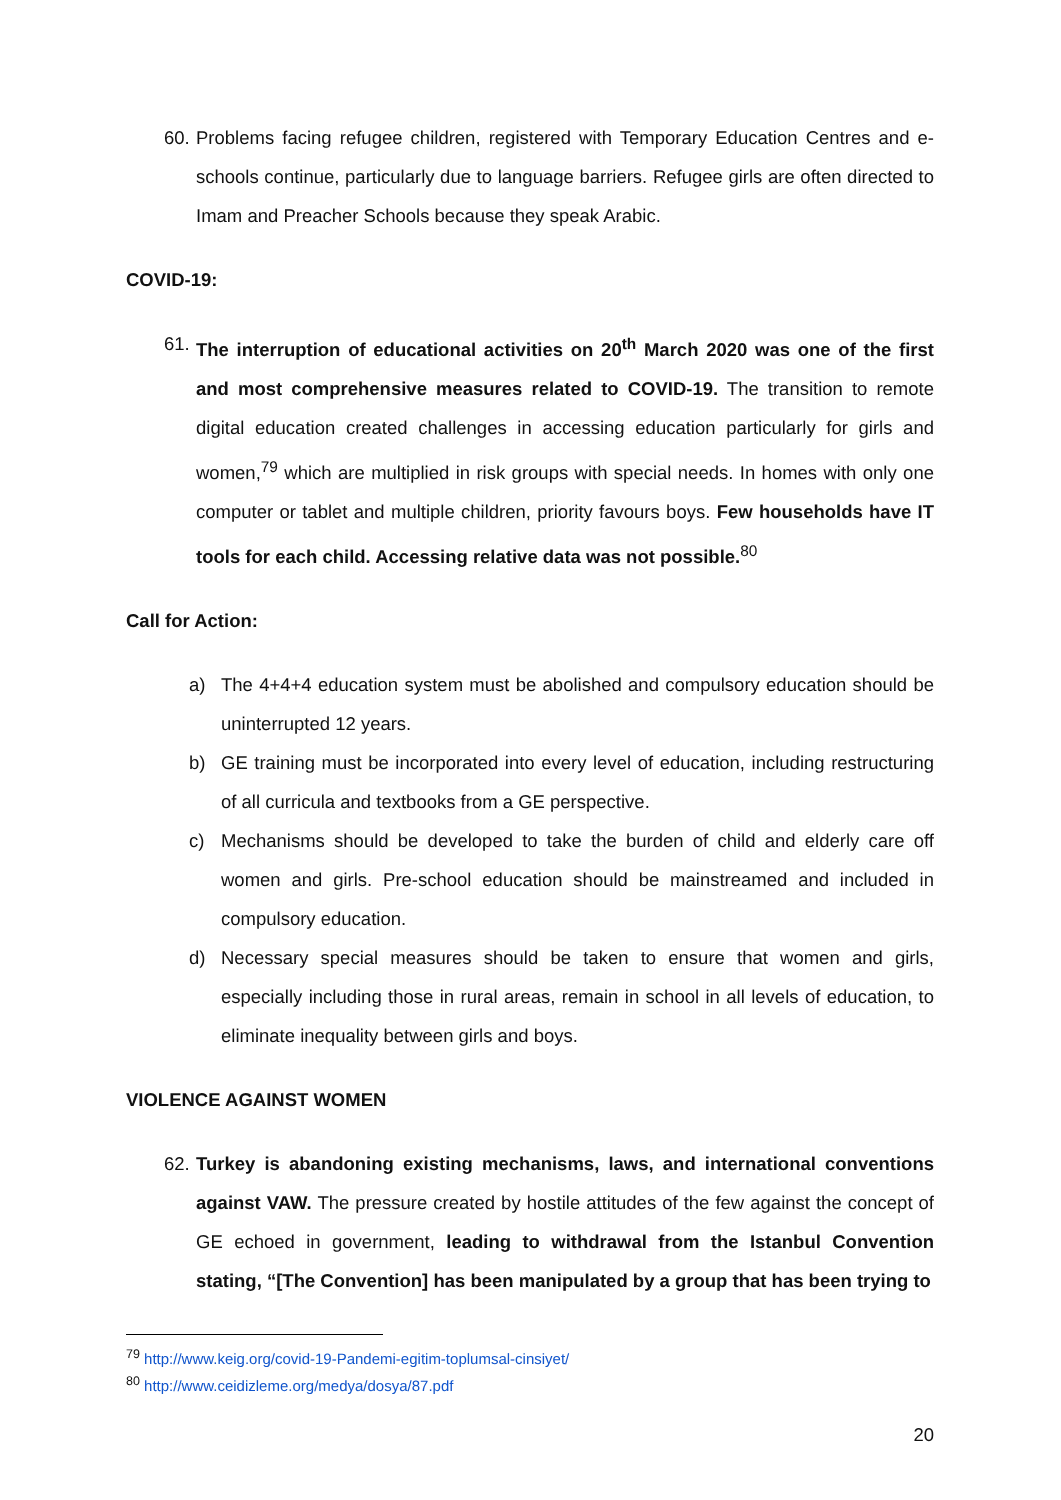60.
Problems facing refugee children, registered with Temporary Education Centres and e-schools continue, particularly due to language barriers. Refugee girls are often directed to Imam and Preacher Schools because they speak Arabic.
COVID-19:
61.
The interruption of educational activities on 20<sup>th</sup> March 2020 was one of the first and most comprehensive measures related to COVID-19. The transition to remote digital education created challenges in accessing education particularly for girls and women,<sup>79</sup> which are multiplied in risk groups with special needs. In homes with only one computer or tablet and multiple children, priority favours boys. Few households have IT tools for each child. Accessing relative data was not possible.<sup>80</sup>
Call for Action:
a) The 4+4+4 education system must be abolished and compulsory education should be uninterrupted 12 years.
b) GE training must be incorporated into every level of education, including restructuring of all curricula and textbooks from a GE perspective.
c) Mechanisms should be developed to take the burden of child and elderly care off women and girls. Pre-school education should be mainstreamed and included in compulsory education.
d) Necessary special measures should be taken to ensure that women and girls, especially including those in rural areas, remain in school in all levels of education, to eliminate inequality between girls and boys.
VIOLENCE AGAINST WOMEN
62.
Turkey is abandoning existing mechanisms, laws, and international conventions against VAW. The pressure created by hostile attitudes of the few against the concept of GE echoed in government, leading to withdrawal from the Istanbul Convention stating, “[The Convention] has been manipulated by a group that has been trying to
<sup>79</sup> http://www.keig.org/covid-19-Pandemi-egitim-toplumsal-cinsiyet/
<sup>80</sup> http://www.ceidizleme.org/medya/dosya/87.pdf
20